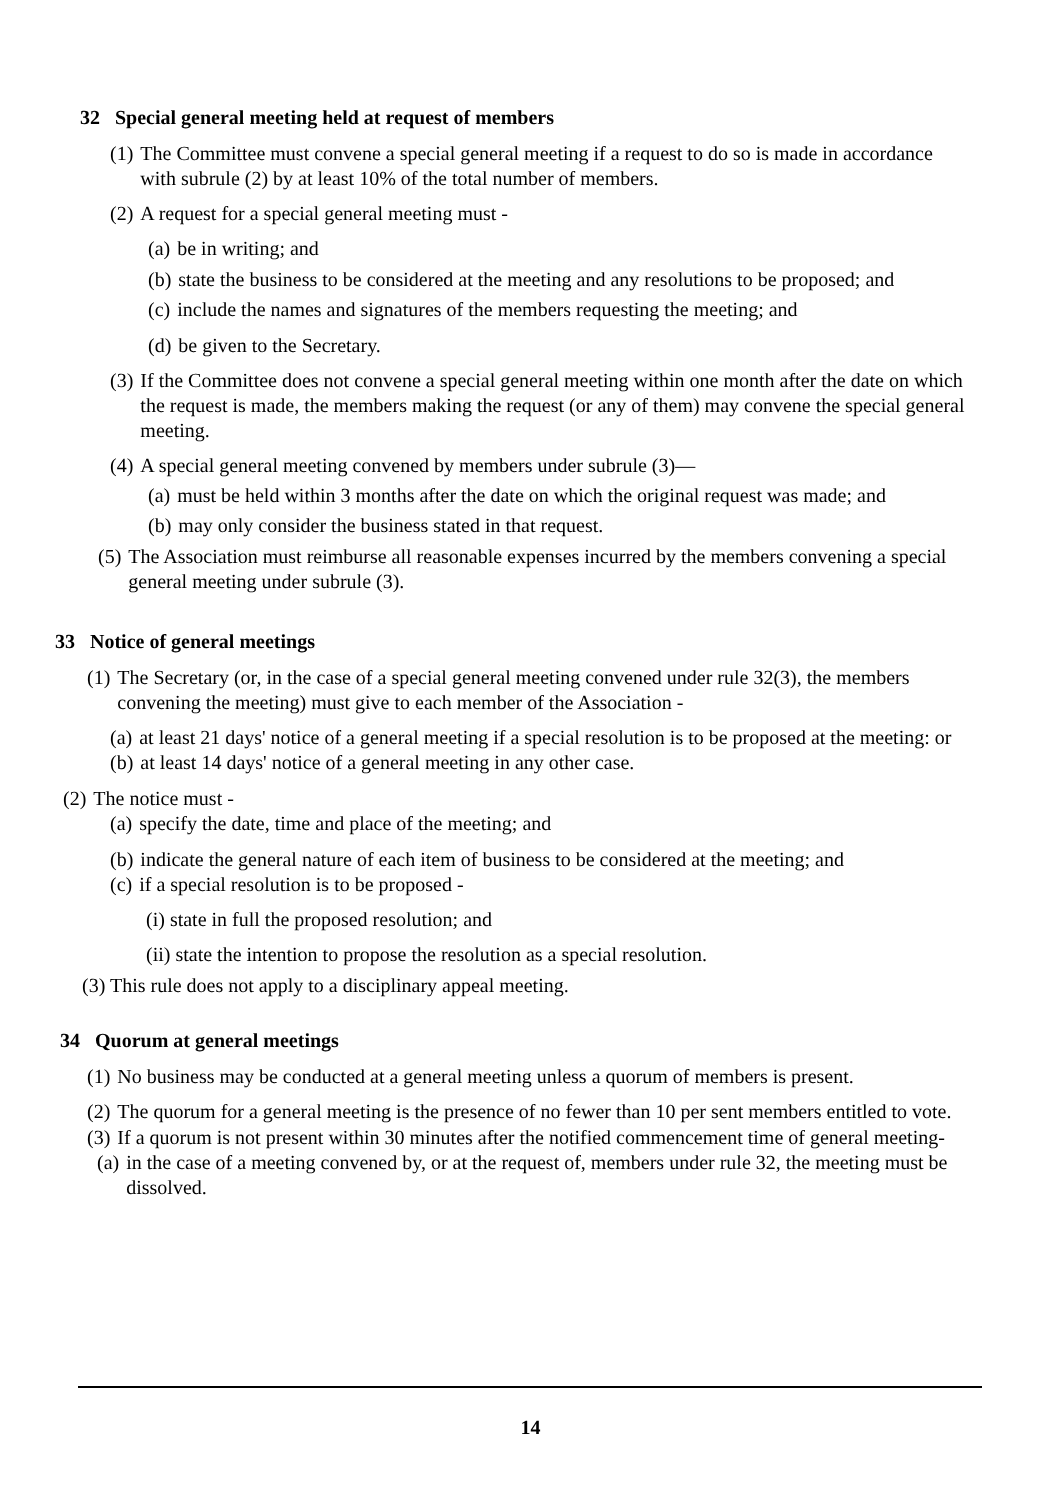32 Special general meeting held at request of members
(1) The Committee must convene a special general meeting if a request to do so is made in accordance with subrule (2) by at least 10% of the total number of members.
(2) A request for a special general meeting must -
(a) be in writing; and
(b) state the business to be considered at the meeting and any resolutions to be proposed; and
(c) include the names and signatures of the members requesting the meeting; and
(d) be given to the Secretary.
(3) If the Committee does not convene a special general meeting within one month after the date on which the request is made, the members making the request (or any of them) may convene the special general meeting.
(4) A special general meeting convened by members under subrule (3)—
(a) must be held within 3 months after the date on which the original request was made; and
(b) may only consider the business stated in that request.
(5) The Association must reimburse all reasonable expenses incurred by the members convening a special general meeting under subrule (3).
33 Notice of general meetings
(1) The Secretary (or, in the case of a special general meeting convened under rule 32(3), the members convening the meeting) must give to each member of the Association -
(a) at least 21 days' notice of a general meeting if a special resolution is to be proposed at the meeting: or
(b) at least 14 days' notice of a general meeting in any other case.
(2) The notice must -
(a) specify the date, time and place of the meeting; and
(b) indicate the general nature of each item of business to be considered at the meeting; and
(c) if a special resolution is to be proposed -
(i) state in full the proposed resolution; and
(ii) state the intention to propose the resolution as a special resolution.
(3) This rule does not apply to a disciplinary appeal meeting.
34 Quorum at general meetings
(1) No business may be conducted at a general meeting unless a quorum of members is present.
(2) The quorum for a general meeting is the presence of no fewer than 10 per sent members entitled to vote.
(3) If a quorum is not present within 30 minutes after the notified commencement time of general meeting-
(a) in the case of a meeting convened by, or at the request of, members under rule 32, the meeting must be dissolved.
14